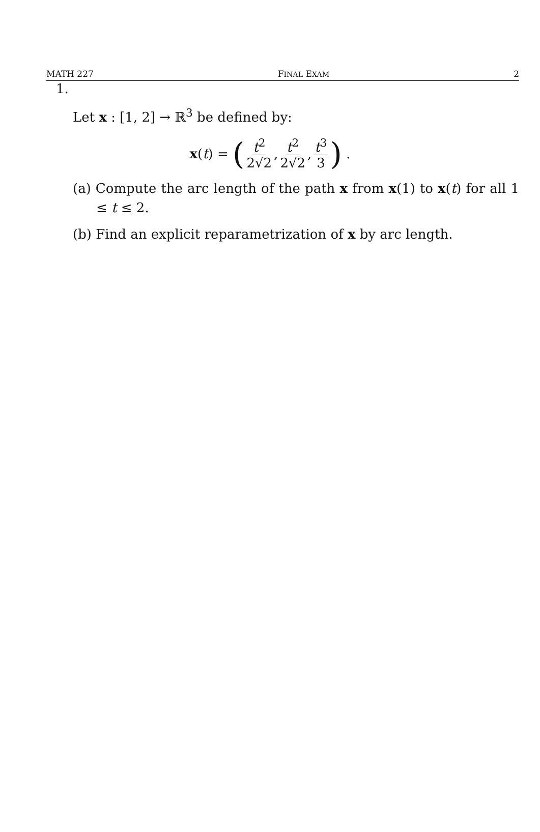MATH 227 FINAL EXAM 2
1.
Let x : [1, 2] → ℝ<sup>3</sup> be defined by:
x (t) = ( t<sup>2</sup> 2√2, t<sup>2</sup> 2√2, t<sup>3</sup> 3) .
(a) Compute the arc length of the path x from x(1) to x(t) for all 1 ≤ t ≤ 2.
(b) Find an explicit reparametrization of x by arc length.